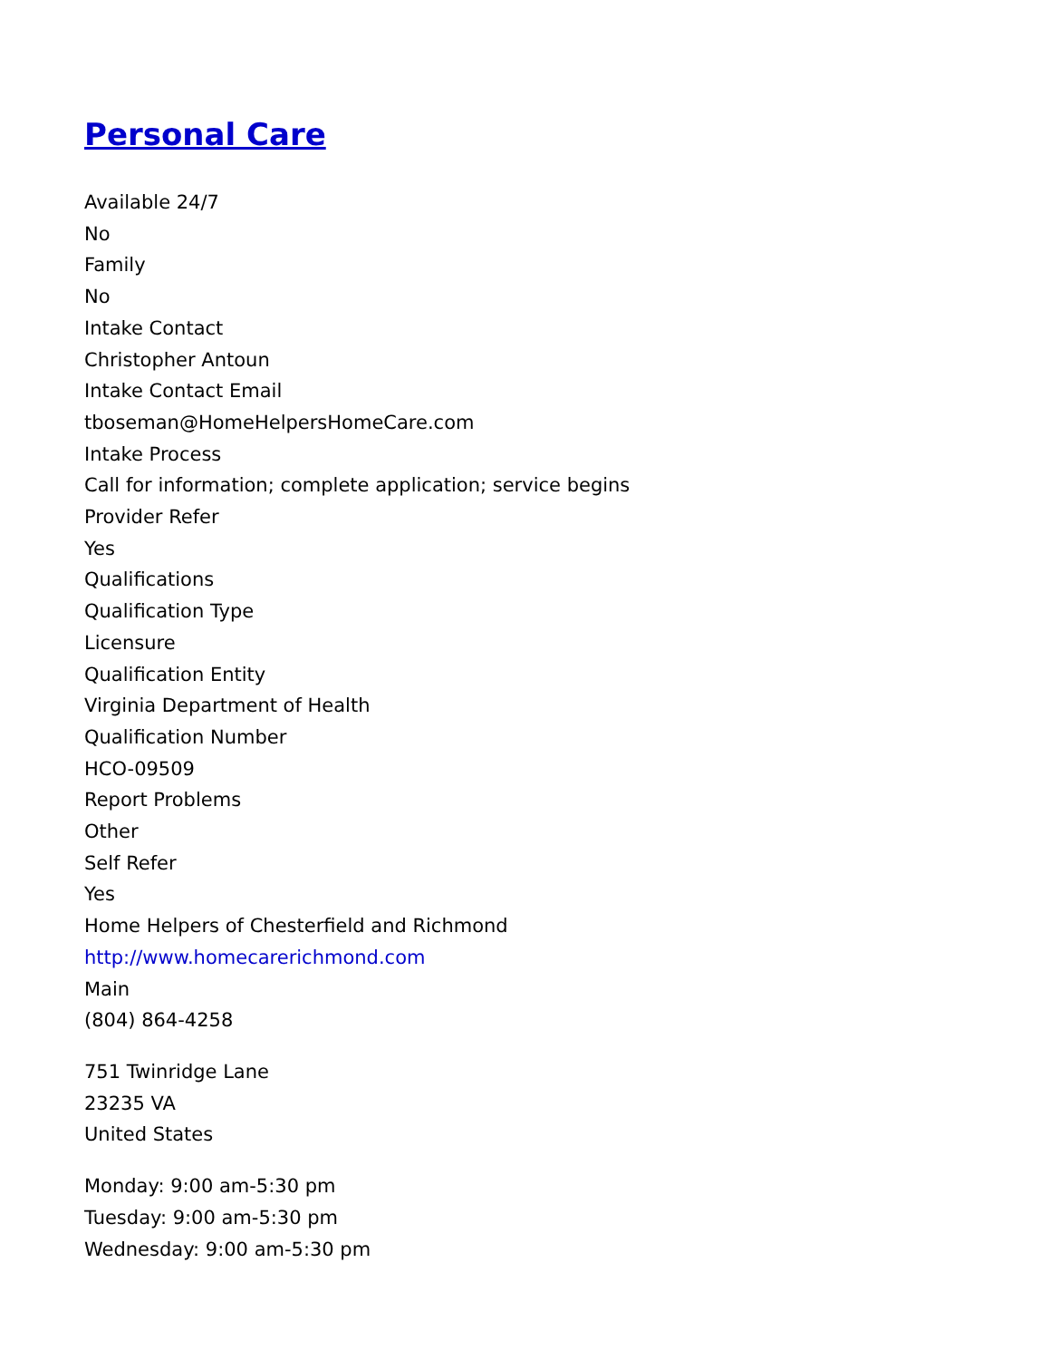Personal Care
Available 24/7
No
Family
No
Intake Contact
Christopher Antoun
Intake Contact Email
tboseman@HomeHelpersHomeCare.com
Intake Process
Call for information; complete application; service begins
Provider Refer
Yes
Qualifications
Qualification Type
Licensure
Qualification Entity
Virginia Department of Health
Qualification Number
HCO-09509
Report Problems
Other
Self Refer
Yes
Home Helpers of Chesterfield and Richmond
http://www.homecarerichmond.com
Main
(804) 864-4258
751 Twinridge Lane
23235 VA
United States
Monday: 9:00 am-5:30 pm
Tuesday: 9:00 am-5:30 pm
Wednesday: 9:00 am-5:30 pm